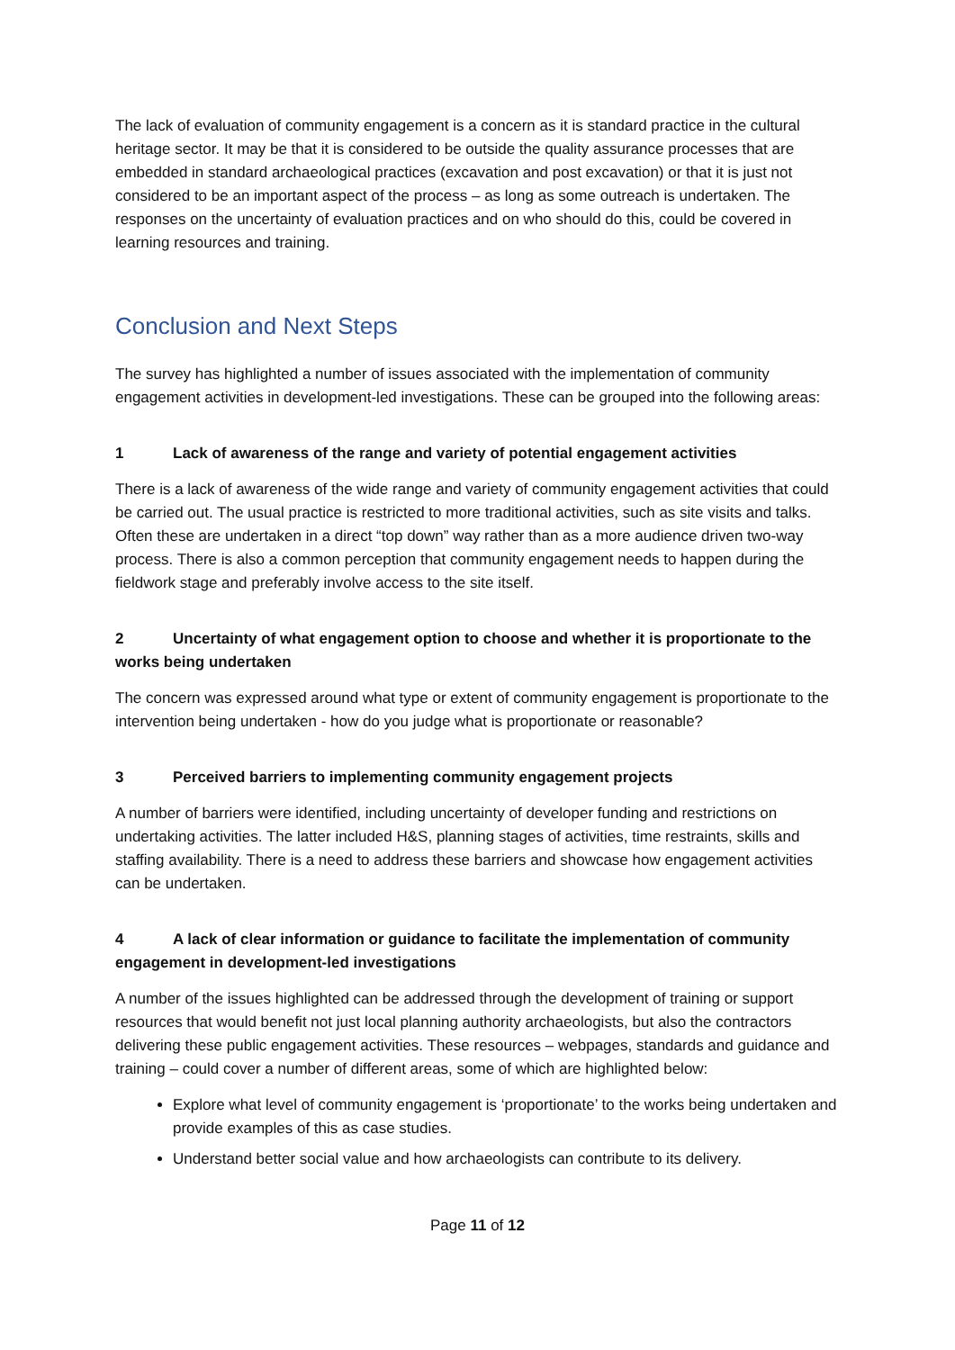The lack of evaluation of community engagement is a concern as it is standard practice in the cultural heritage sector. It may be that it is considered to be outside the quality assurance processes that are embedded in standard archaeological practices (excavation and post excavation) or that it is just not considered to be an important aspect of the process – as long as some outreach is undertaken. The responses on the uncertainty of evaluation practices and on who should do this, could be covered in learning resources and training.
Conclusion and Next Steps
The survey has highlighted a number of issues associated with the implementation of community engagement activities in development-led investigations. These can be grouped into the following areas:
1 Lack of awareness of the range and variety of potential engagement activities
There is a lack of awareness of the wide range and variety of community engagement activities that could be carried out. The usual practice is restricted to more traditional activities, such as site visits and talks. Often these are undertaken in a direct “top down” way rather than as a more audience driven two-way process. There is also a common perception that community engagement needs to happen during the fieldwork stage and preferably involve access to the site itself.
2 Uncertainty of what engagement option to choose and whether it is proportionate to the works being undertaken
The concern was expressed around what type or extent of community engagement is proportionate to the intervention being undertaken - how do you judge what is proportionate or reasonable?
3 Perceived barriers to implementing community engagement projects
A number of barriers were identified, including uncertainty of developer funding and restrictions on undertaking activities. The latter included H&S, planning stages of activities, time restraints, skills and staffing availability. There is a need to address these barriers and showcase how engagement activities can be undertaken.
4 A lack of clear information or guidance to facilitate the implementation of community engagement in development-led investigations
A number of the issues highlighted can be addressed through the development of training or support resources that would benefit not just local planning authority archaeologists, but also the contractors delivering these public engagement activities. These resources – webpages, standards and guidance and training – could cover a number of different areas, some of which are highlighted below:
Explore what level of community engagement is ‘proportionate’ to the works being undertaken and provide examples of this as case studies.
Understand better social value and how archaeologists can contribute to its delivery.
Page 11 of 12